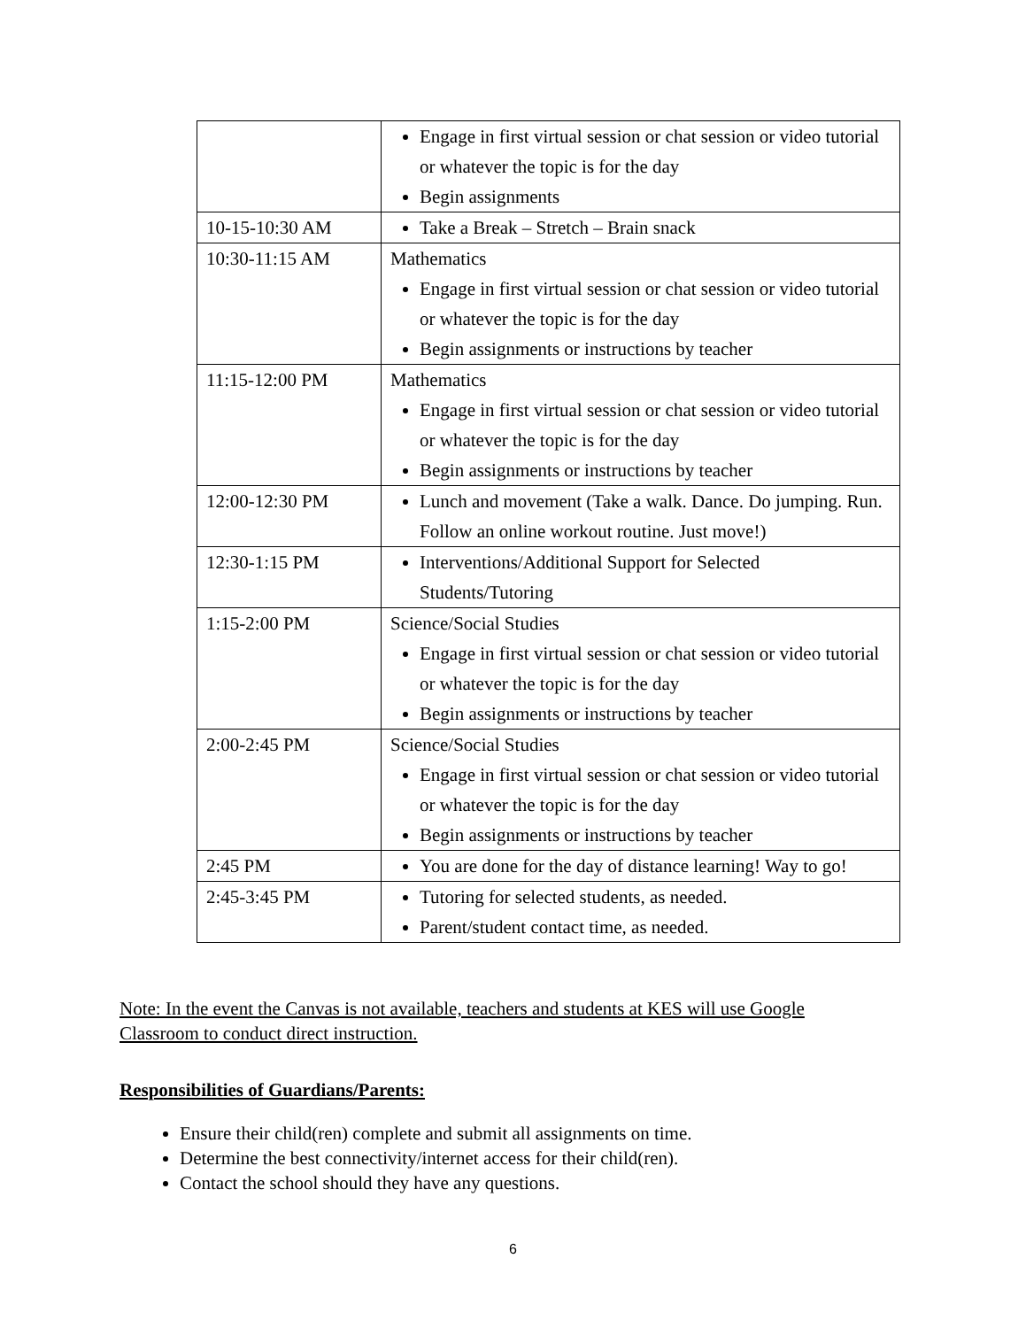| | Engage in first virtual session or chat session or video tutorial or whatever the topic is for the day Begin assignments |
| 10-15-10:30 AM | Take a Break – Stretch – Brain snack |
| 10:30-11:15 AM | Mathematics Engage in first virtual session or chat session or video tutorial or whatever the topic is for the day Begin assignments or instructions by teacher |
| 11:15-12:00 PM | Mathematics Engage in first virtual session or chat session or video tutorial or whatever the topic is for the day Begin assignments or instructions by teacher |
| 12:00-12:30 PM | Lunch and movement (Take a walk. Dance. Do jumping. Run. Follow an online workout routine. Just move!) |
| 12:30-1:15 PM | Interventions/Additional Support for Selected Students/Tutoring |
| 1:15-2:00 PM | Science/Social Studies Engage in first virtual session or chat session or video tutorial or whatever the topic is for the day Begin assignments or instructions by teacher |
| 2:00-2:45 PM | Science/Social Studies Engage in first virtual session or chat session or video tutorial or whatever the topic is for the day Begin assignments or instructions by teacher |
| 2:45 PM | You are done for the day of distance learning! Way to go! |
| 2:45-3:45 PM | Tutoring for selected students, as needed. Parent/student contact time, as needed. |
Note: In the event the Canvas is not available, teachers and students at KES will use Google Classroom to conduct direct instruction.
Responsibilities of Guardians/Parents:
Ensure their child(ren) complete and submit all assignments on time.
Determine the best connectivity/internet access for their child(ren).
Contact the school should they have any questions.
6